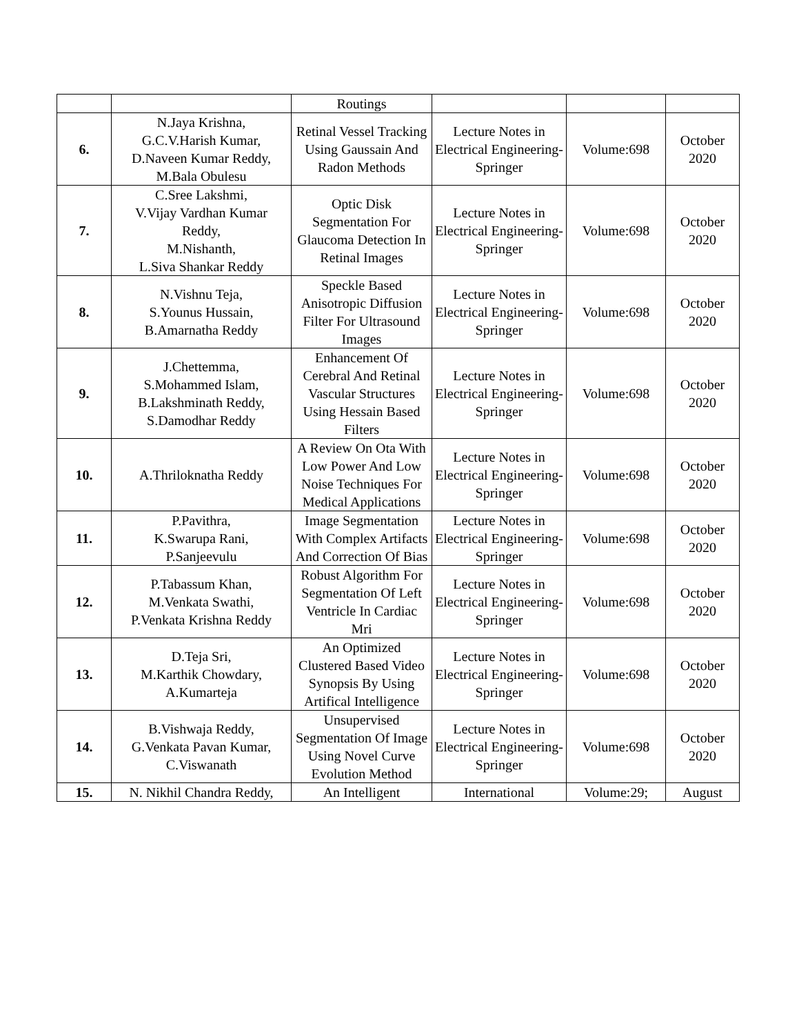| | | Routings | | | |
| 6. | N.Jaya Krishna, G.C.V.Harish Kumar, D.Naveen Kumar Reddy, M.Bala Obulesu | Retinal Vessel Tracking Using Gaussain And Radon Methods | Lecture Notes in Electrical Engineering-Springer | Volume:698 | October 2020 |
| 7. | C.Sree Lakshmi, V.Vijay Vardhan Kumar Reddy, M.Nishanth, L.Siva Shankar Reddy | Optic Disk Segmentation For Glaucoma Detection In Retinal Images | Lecture Notes in Electrical Engineering-Springer | Volume:698 | October 2020 |
| 8. | N.Vishnu Teja, S.Younus Hussain, B.Amarnatha Reddy | Speckle Based Anisotropic Diffusion Filter For Ultrasound Images | Lecture Notes in Electrical Engineering-Springer | Volume:698 | October 2020 |
| 9. | J.Chettemma, S.Mohammed Islam, B.Lakshminath Reddy, S.Damodhar Reddy | Enhancement Of Cerebral And Retinal Vascular Structures Using Hessain Based Filters | Lecture Notes in Electrical Engineering-Springer | Volume:698 | October 2020 |
| 10. | A.Thriloknatha Reddy | A Review On Ota With Low Power And Low Noise Techniques For Medical Applications | Lecture Notes in Electrical Engineering-Springer | Volume:698 | October 2020 |
| 11. | P.Pavithra, K.Swarupa Rani, P.Sanjeevulu | Image Segmentation With Complex Artifacts And Correction Of Bias | Lecture Notes in Electrical Engineering-Springer | Volume:698 | October 2020 |
| 12. | P.Tabassum Khan, M.Venkata Swathi, P.Venkata Krishna Reddy | Robust Algorithm For Segmentation Of Left Ventricle In Cardiac Mri | Lecture Notes in Electrical Engineering-Springer | Volume:698 | October 2020 |
| 13. | D.Teja Sri, M.Karthik Chowdary, A.Kumarteja | An Optimized Clustered Based Video Synopsis By Using Artifical Intelligence | Lecture Notes in Electrical Engineering-Springer | Volume:698 | October 2020 |
| 14. | B.Vishwaja Reddy, G.Venkata Pavan Kumar, C.Viswanath | Unsupervised Segmentation Of Image Using Novel Curve Evolution Method | Lecture Notes in Electrical Engineering-Springer | Volume:698 | October 2020 |
| 15. | N. Nikhil Chandra Reddy, | An Intelligent | International | Volume:29; | August |